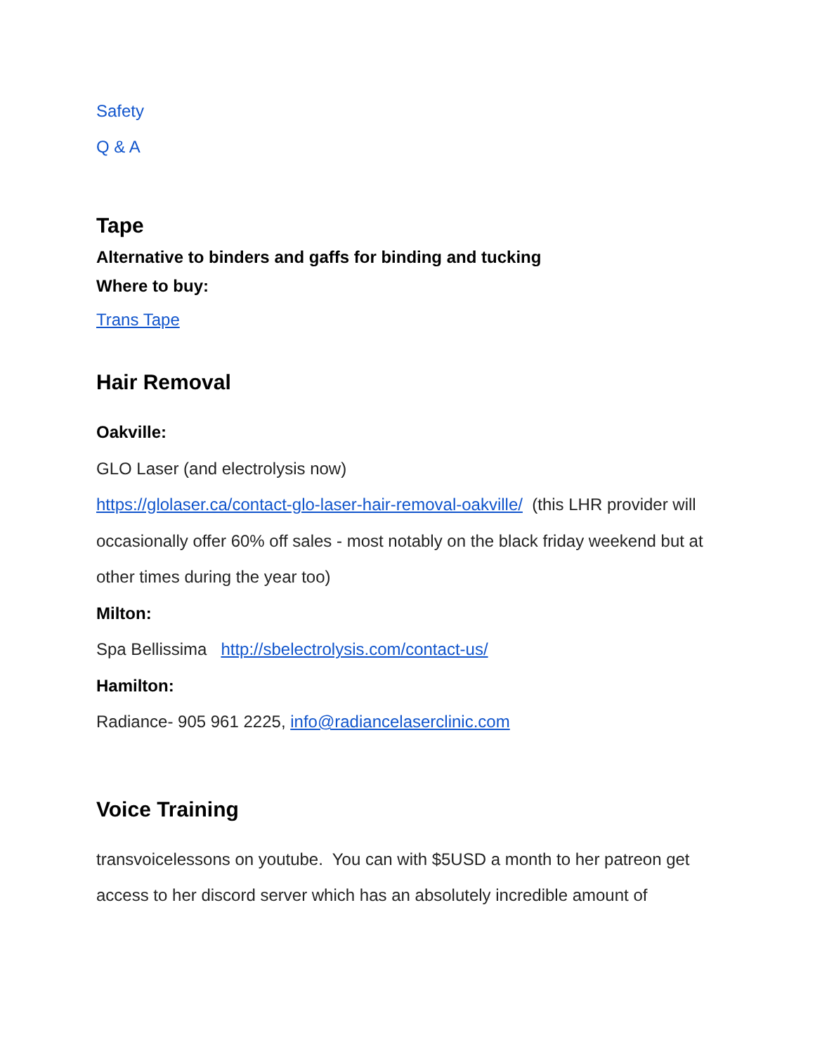Safety
Q & A
Tape
Alternative to binders and gaffs for binding and tucking
Where to buy:
Trans Tape
Hair Removal
Oakville:
GLO Laser (and electrolysis now)
https://glolaser.ca/contact-glo-laser-hair-removal-oakville/ (this LHR provider will occasionally offer 60% off sales - most notably on the black friday weekend but at other times during the year too)
Milton:
Spa Bellissima http://sbelectrolysis.com/contact-us/
Hamilton:
Radiance- 905 961 2225, info@radiancelaserclinic.com
Voice Training
transvoicelessons on youtube. You can with $5USD a month to her patreon get access to her discord server which has an absolutely incredible amount of